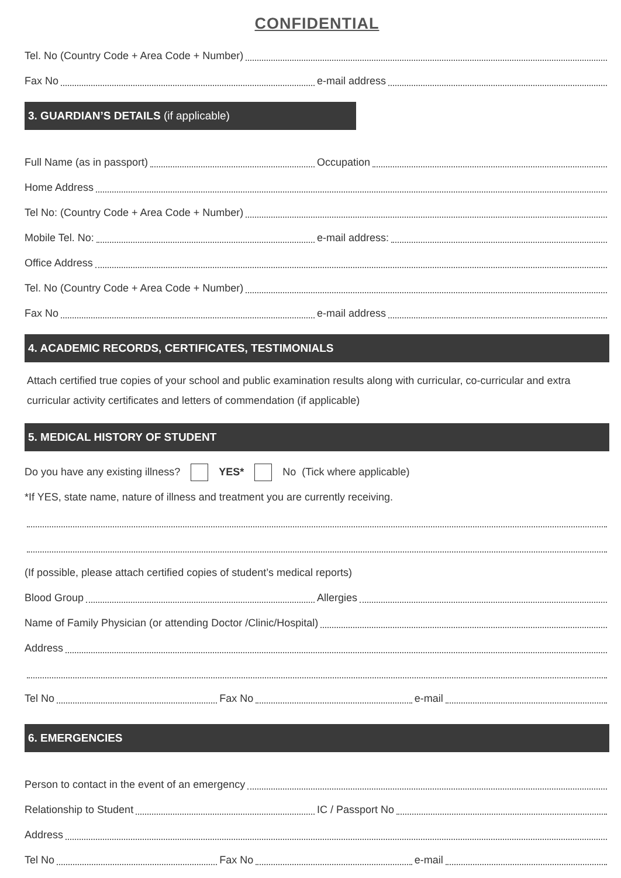CONFIDENTIAL
Tel. No (Country Code + Area Code + Number)
Fax No e-mail address
3. GUARDIAN’S DETAILS (if applicable)
Full Name (as in passport) Occupation
Home Address
Tel No: (Country Code + Area Code + Number)
Mobile Tel. No: e-mail address:
Office Address
Tel. No (Country Code + Area Code + Number)
Fax No e-mail address
4. ACADEMIC RECORDS, CERTIFICATES, TESTIMONIALS
Attach certified true copies of your school and public examination results along with curricular, co-curricular and extra curricular activity certificates and letters of commendation (if applicable)
5. MEDICAL HISTORY OF STUDENT
Do you have any existing illness? YES* No (Tick where applicable)
*If YES, state name, nature of illness and treatment you are currently receiving.
(If possible, please attach certified copies of student’s medical reports)
Blood Group Allergies
Name of Family Physician (or attending Doctor /Clinic/Hospital)
Address
Tel No Fax No e-mail
6. EMERGENCIES
Person to contact in the event of an emergency
Relationship to Student IC / Passport No
Address
Tel No Fax No e-mail